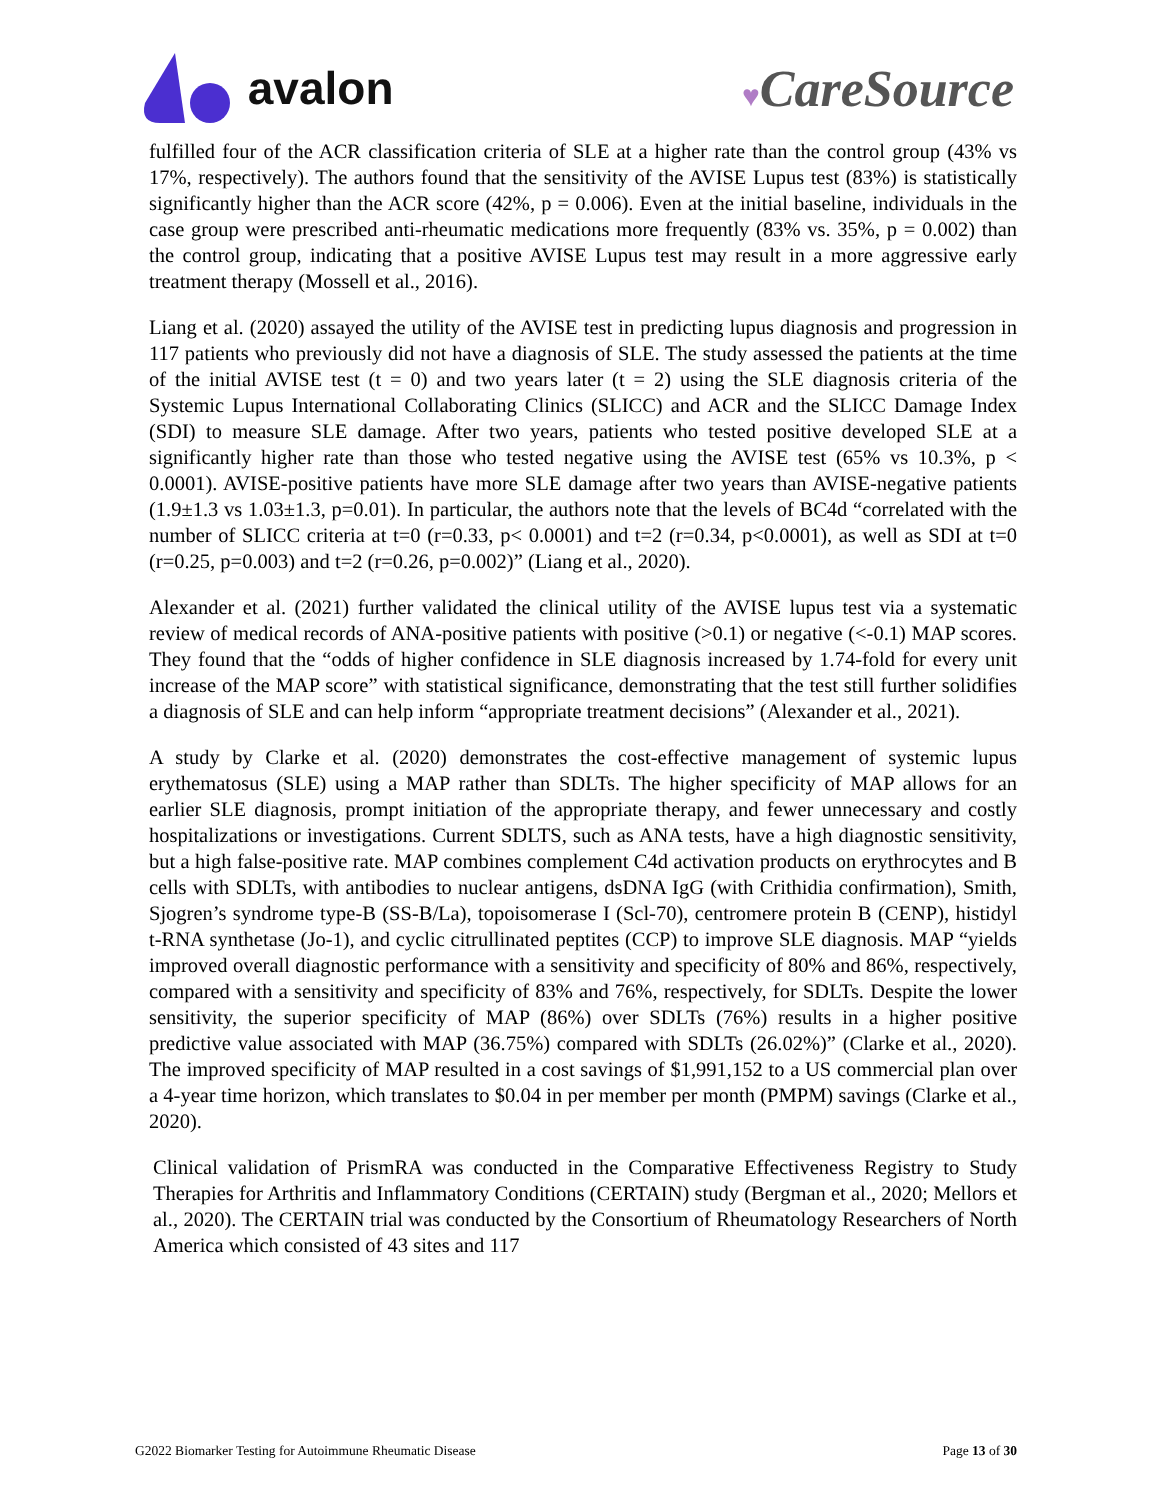avalon
♥CareSource
fulfilled four of the ACR classification criteria of SLE at a higher rate than the control group (43% vs 17%, respectively). The authors found that the sensitivity of the AVISE Lupus test (83%) is statistically significantly higher than the ACR score (42%, p = 0.006). Even at the initial baseline, individuals in the case group were prescribed anti-rheumatic medications more frequently (83% vs. 35%, p = 0.002) than the control group, indicating that a positive AVISE Lupus test may result in a more aggressive early treatment therapy (Mossell et al., 2016).
Liang et al. (2020) assayed the utility of the AVISE test in predicting lupus diagnosis and progression in 117 patients who previously did not have a diagnosis of SLE. The study assessed the patients at the time of the initial AVISE test (t = 0) and two years later (t = 2) using the SLE diagnosis criteria of the Systemic Lupus International Collaborating Clinics (SLICC) and ACR and the SLICC Damage Index (SDI) to measure SLE damage. After two years, patients who tested positive developed SLE at a significantly higher rate than those who tested negative using the AVISE test (65% vs 10.3%, p < 0.0001). AVISE-positive patients have more SLE damage after two years than AVISE-negative patients (1.9±1.3 vs 1.03±1.3, p=0.01). In particular, the authors note that the levels of BC4d “correlated with the number of SLICC criteria at t=0 (r=0.33, p< 0.0001) and t=2 (r=0.34, p<0.0001), as well as SDI at t=0 (r=0.25, p=0.003) and t=2 (r=0.26, p=0.002)” (Liang et al., 2020).
Alexander et al. (2021) further validated the clinical utility of the AVISE lupus test via a systematic review of medical records of ANA-positive patients with positive (>0.1) or negative (<-0.1) MAP scores. They found that the “odds of higher confidence in SLE diagnosis increased by 1.74-fold for every unit increase of the MAP score” with statistical significance, demonstrating that the test still further solidifies a diagnosis of SLE and can help inform “appropriate treatment decisions” (Alexander et al., 2021).
A study by Clarke et al. (2020) demonstrates the cost-effective management of systemic lupus erythematosus (SLE) using a MAP rather than SDLTs. The higher specificity of MAP allows for an earlier SLE diagnosis, prompt initiation of the appropriate therapy, and fewer unnecessary and costly hospitalizations or investigations. Current SDLTS, such as ANA tests, have a high diagnostic sensitivity, but a high false-positive rate. MAP combines complement C4d activation products on erythrocytes and B cells with SDLTs, with antibodies to nuclear antigens, dsDNA IgG (with Crithidia confirmation), Smith, Sjogren’s syndrome type-B (SS-B/La), topoisomerase I (Scl-70), centromere protein B (CENP), histidyl t-RNA synthetase (Jo-1), and cyclic citrullinated peptites (CCP) to improve SLE diagnosis. MAP “yields improved overall diagnostic performance with a sensitivity and specificity of 80% and 86%, respectively, compared with a sensitivity and specificity of 83% and 76%, respectively, for SDLTs. Despite the lower sensitivity, the superior specificity of MAP (86%) over SDLTs (76%) results in a higher positive predictive value associated with MAP (36.75%) compared with SDLTs (26.02%)” (Clarke et al., 2020). The improved specificity of MAP resulted in a cost savings of $1,991,152 to a US commercial plan over a 4-year time horizon, which translates to $0.04 in per member per month (PMPM) savings (Clarke et al., 2020).
Clinical validation of PrismRA was conducted in the Comparative Effectiveness Registry to Study Therapies for Arthritis and Inflammatory Conditions (CERTAIN) study (Bergman et al., 2020; Mellors et al., 2020). The CERTAIN trial was conducted by the Consortium of Rheumatology Researchers of North America which consisted of 43 sites and 117
G2022 Biomarker Testing for Autoimmune Rheumatic Disease Page 13 of 30